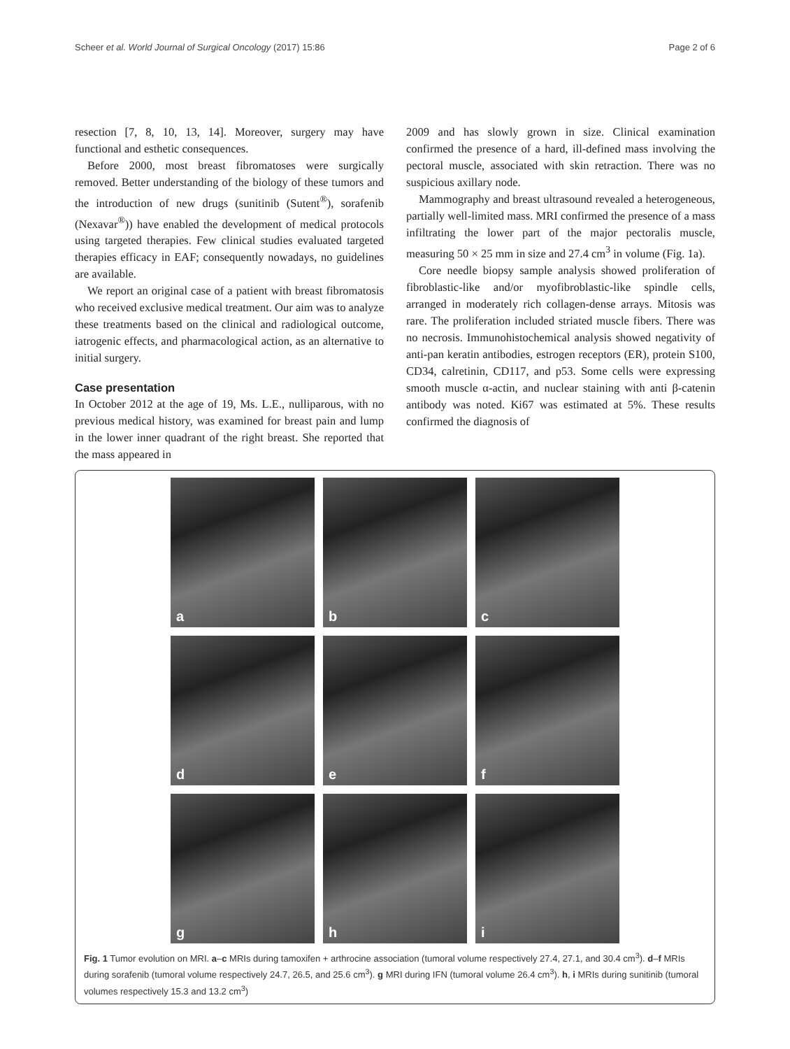Scheer et al. World Journal of Surgical Oncology (2017) 15:86
Page 2 of 6
resection [7, 8, 10, 13, 14]. Moreover, surgery may have functional and esthetic consequences.
Before 2000, most breast fibromatoses were surgically removed. Better understanding of the biology of these tumors and the introduction of new drugs (sunitinib (Sutent<sup>®</sup>), sorafenib (Nexavar<sup>®</sup>)) have enabled the development of medical protocols using targeted therapies. Few clinical studies evaluated targeted therapies efficacy in EAF; consequently nowadays, no guidelines are available.
We report an original case of a patient with breast fibromatosis who received exclusive medical treatment. Our aim was to analyze these treatments based on the clinical and radiological outcome, iatrogenic effects, and pharmacological action, as an alternative to initial surgery.
Case presentation
In October 2012 at the age of 19, Ms. L.E., nulliparous, with no previous medical history, was examined for breast pain and lump in the lower inner quadrant of the right breast. She reported that the mass appeared in
2009 and has slowly grown in size. Clinical examination confirmed the presence of a hard, ill-defined mass involving the pectoral muscle, associated with skin retraction. There was no suspicious axillary node.
Mammography and breast ultrasound revealed a heterogeneous, partially well-limited mass. MRI confirmed the presence of a mass infiltrating the lower part of the major pectoralis muscle, measuring 50 × 25 mm in size and 27.4 cm<sup>3</sup> in volume (Fig. 1a).
Core needle biopsy sample analysis showed proliferation of fibroblastic-like and/or myofibroblastic-like spindle cells, arranged in moderately rich collagen-dense arrays. Mitosis was rare. The proliferation included striated muscle fibers. There was no necrosis. Immunohistochemical analysis showed negativity of anti-pan keratin antibodies, estrogen receptors (ER), protein S100, CD34, calretinin, CD117, and p53. Some cells were expressing smooth muscle α-actin, and nuclear staining with anti β-catenin antibody was noted. Ki67 was estimated at 5%. These results confirmed the diagnosis of
a
b
c
d
e
f
g
h
i
Fig. 1 Tumor evolution on MRI. a–c MRIs during tamoxifen + arthrocine association (tumoral volume respectively 27.4, 27.1, and 30.4 cm<sup>3</sup>). d–f MRIs during sorafenib (tumoral volume respectively 24.7, 26.5, and 25.6 cm<sup>3</sup>). g MRI during IFN (tumoral volume 26.4 cm<sup>3</sup>). h, i MRIs during sunitinib (tumoral volumes respectively 15.3 and 13.2 cm<sup>3</sup>)